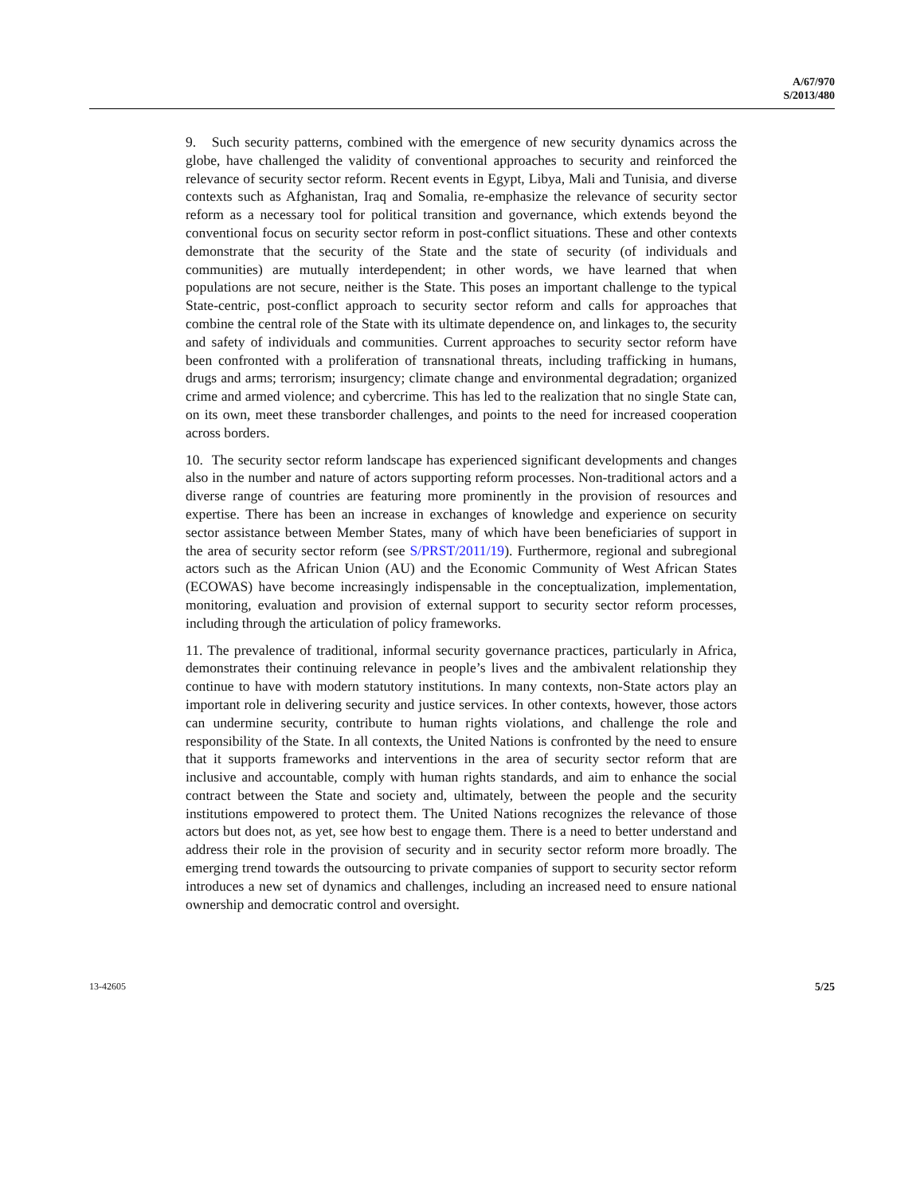A/67/970
S/2013/480
9. Such security patterns, combined with the emergence of new security dynamics across the globe, have challenged the validity of conventional approaches to security and reinforced the relevance of security sector reform. Recent events in Egypt, Libya, Mali and Tunisia, and diverse contexts such as Afghanistan, Iraq and Somalia, re-emphasize the relevance of security sector reform as a necessary tool for political transition and governance, which extends beyond the conventional focus on security sector reform in post-conflict situations. These and other contexts demonstrate that the security of the State and the state of security (of individuals and communities) are mutually interdependent; in other words, we have learned that when populations are not secure, neither is the State. This poses an important challenge to the typical State-centric, post-conflict approach to security sector reform and calls for approaches that combine the central role of the State with its ultimate dependence on, and linkages to, the security and safety of individuals and communities. Current approaches to security sector reform have been confronted with a proliferation of transnational threats, including trafficking in humans, drugs and arms; terrorism; insurgency; climate change and environmental degradation; organized crime and armed violence; and cybercrime. This has led to the realization that no single State can, on its own, meet these transborder challenges, and points to the need for increased cooperation across borders.
10. The security sector reform landscape has experienced significant developments and changes also in the number and nature of actors supporting reform processes. Non-traditional actors and a diverse range of countries are featuring more prominently in the provision of resources and expertise. There has been an increase in exchanges of knowledge and experience on security sector assistance between Member States, many of which have been beneficiaries of support in the area of security sector reform (see S/PRST/2011/19). Furthermore, regional and subregional actors such as the African Union (AU) and the Economic Community of West African States (ECOWAS) have become increasingly indispensable in the conceptualization, implementation, monitoring, evaluation and provision of external support to security sector reform processes, including through the articulation of policy frameworks.
11. The prevalence of traditional, informal security governance practices, particularly in Africa, demonstrates their continuing relevance in people’s lives and the ambivalent relationship they continue to have with modern statutory institutions. In many contexts, non-State actors play an important role in delivering security and justice services. In other contexts, however, those actors can undermine security, contribute to human rights violations, and challenge the role and responsibility of the State. In all contexts, the United Nations is confronted by the need to ensure that it supports frameworks and interventions in the area of security sector reform that are inclusive and accountable, comply with human rights standards, and aim to enhance the social contract between the State and society and, ultimately, between the people and the security institutions empowered to protect them. The United Nations recognizes the relevance of those actors but does not, as yet, see how best to engage them. There is a need to better understand and address their role in the provision of security and in security sector reform more broadly. The emerging trend towards the outsourcing to private companies of support to security sector reform introduces a new set of dynamics and challenges, including an increased need to ensure national ownership and democratic control and oversight.
13-42605 5/25